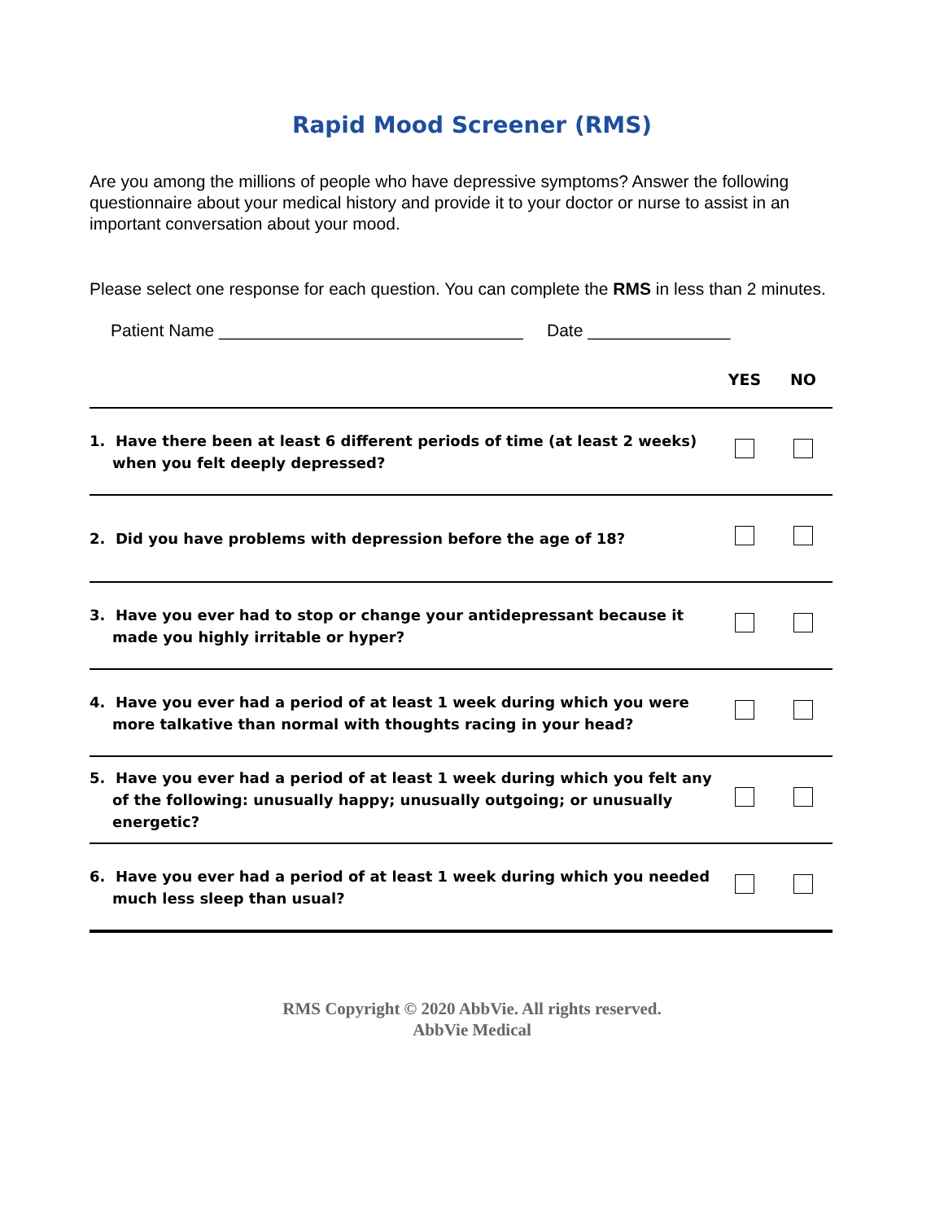Rapid Mood Screener (RMS)
Are you among the millions of people who have depressive symptoms? Answer the following questionnaire about your medical history and provide it to your doctor or nurse to assist in an important conversation about your mood.
Please select one response for each question. You can complete the RMS in less than 2 minutes.
Patient Name ________________________________ Date _______________
| | YES | NO |
| --- | --- | --- |
| 1. Have there been at least 6 different periods of time (at least 2 weeks) when you felt deeply depressed? | | |
| 2. Did you have problems with depression before the age of 18? | | |
| 3. Have you ever had to stop or change your antidepressant because it made you highly irritable or hyper? | | |
| 4. Have you ever had a period of at least 1 week during which you were more talkative than normal with thoughts racing in your head? | | |
| 5. Have you ever had a period of at least 1 week during which you felt any of the following: unusually happy; unusually outgoing; or unusually energetic? | | |
| 6. Have you ever had a period of at least 1 week during which you needed much less sleep than usual? | | |
RMS Copyright © 2020 AbbVie. All rights reserved.
AbbVie Medical